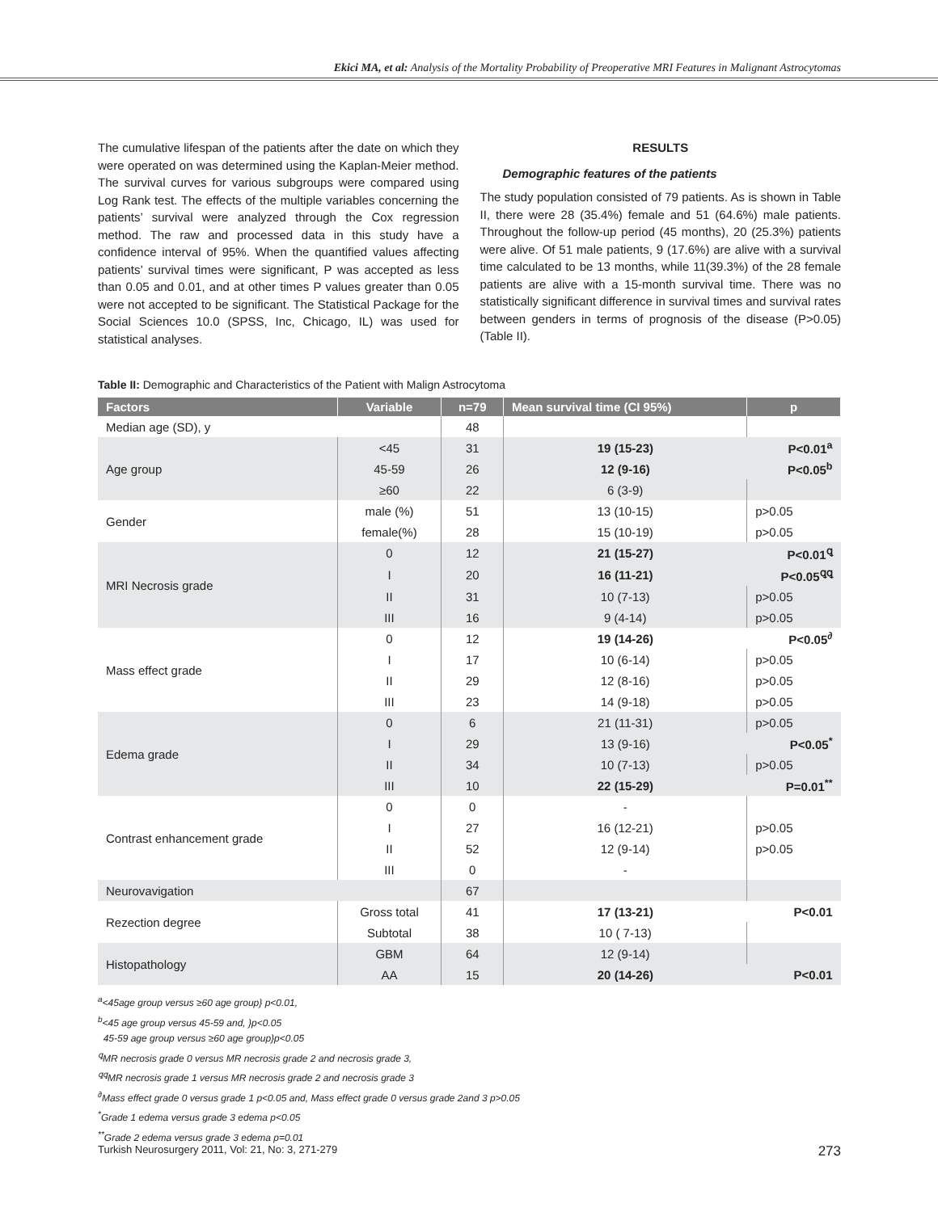Ekici MA, et al: Analysis of the Mortality Probability of Preoperative MRI Features in Malignant Astrocytomas
The cumulative lifespan of the patients after the date on which they were operated on was determined using the Kaplan-Meier method. The survival curves for various subgroups were compared using Log Rank test. The effects of the multiple variables concerning the patients’ survival were analyzed through the Cox regression method. The raw and processed data in this study have a confidence interval of 95%. When the quantified values affecting patients’ survival times were significant, P was accepted as less than 0.05 and 0.01, and at other times P values greater than 0.05 were not accepted to be significant. The Statistical Package for the Social Sciences 10.0 (SPSS, Inc, Chicago, IL) was used for statistical analyses.
RESULTS
Demographic features of the patients
The study population consisted of 79 patients. As is shown in Table II, there were 28 (35.4%) female and 51 (64.6%) male patients. Throughout the follow-up period (45 months), 20 (25.3%) patients were alive. Of 51 male patients, 9 (17.6%) are alive with a survival time calculated to be 13 months, while 11(39.3%) of the 28 female patients are alive with a 15-month survival time. There was no statistically significant difference in survival times and survival rates between genders in terms of prognosis of the disease (P>0.05) (Table II).
Table II: Demographic and Characteristics of the Patient with Malign Astrocytoma
| Factors | Variable | n=79 | Mean survival time (CI 95%) | p |
| --- | --- | --- | --- | --- |
| Median age (SD), y | | 48 | | |
| Age group | <45 | 31 | 19 (15-23) | P<0.01<sup>a</sup> |
| | 45-59 | 26 | 12 (9-16) | P<0.05<sup>b</sup> |
| | ≥60 | 22 | 6 (3-9) | |
| Gender | male (%) | 51 | 13 (10-15) | p>0.05 |
| | female(%) | 28 | 15 (10-19) | p>0.05 |
| MRI Necrosis grade | 0 | 12 | 21 (15-27) | P<0.01<sup>ꝗ</sup> |
| | I | 20 | 16 (11-21) | P<0.05<sup>ꝗꝗ</sup> |
| | II | 31 | 10 (7-13) | p>0.05 |
| | III | 16 | 9 (4-14) | p>0.05 |
| Mass effect grade | 0 | 12 | 19 (14-26) | P<0.05<sup>∂</sup> |
| | I | 17 | 10 (6-14) | p>0.05 |
| | II | 29 | 12 (8-16) | p>0.05 |
| | III | 23 | 14 (9-18) | p>0.05 |
| Edema grade | 0 | 6 | 21 (11-31) | p>0.05 |
| | I | 29 | 13 (9-16) | P<0.05<sup>*</sup> |
| | II | 34 | 10 (7-13) | p>0.05 |
| | III | 10 | 22 (15-29) | P=0.01<sup>**</sup> |
| Contrast enhancement grade | 0 | 0 | - | |
| | I | 27 | 16 (12-21) | p>0.05 |
| | II | 52 | 12 (9-14) | p>0.05 |
| | III | 0 | - | |
| Neurovavigation | | 67 | | |
| Rezection degree | Gross total | 41 | 17 (13-21) | P<0.01 |
| | Subtotal | 38 | 10 ( 7-13) | |
| Histopathology | GBM | 64 | 12 (9-14) | |
| | AA | 15 | 20 (14-26) | P<0.01 |
<sup>a</sup><45age group versus ≥60 age group} p<0.01,
<sup>b</sup><45 age group versus 45-59 and, }p<0.05
45-59 age group versus ≥60 age group}p<0.05
<sup>ꝗ</sup>MR necrosis grade 0 versus MR necrosis grade 2 and necrosis grade 3,
<sup>ꝗꝗ</sup>MR necrosis grade 1 versus MR necrosis grade 2 and necrosis grade 3
<sup>∂</sup>Mass effect grade 0 versus grade 1 p<0.05 and, Mass effect grade 0 versus grade 2and 3 p>0.05
<sup>*</sup> Grade 1 edema versus grade 3 edema p<0.05
<sup>**</sup> Grade 2 edema versus grade 3 edema p=0.01
Turkish Neurosurgery 2011, Vol: 21, No: 3, 271-279 273